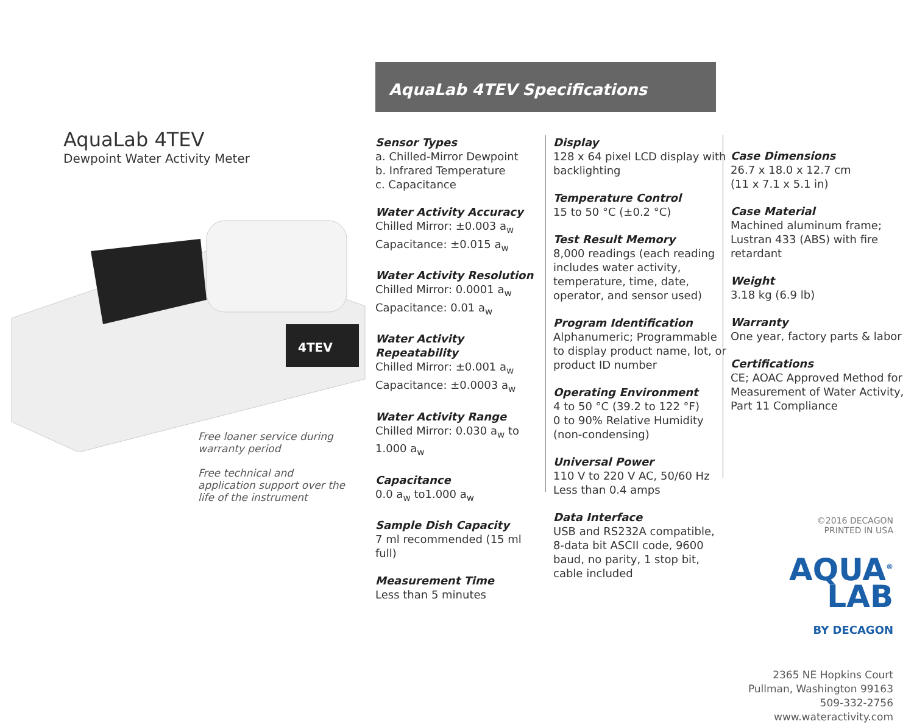AquaLab 4TEV
Dewpoint Water Activity Meter
4TEV
Free loaner service during warranty period
Free technical and application support over the life of the instrument
AquaLab 4TEV Specifications
Sensor Types
a. Chilled-Mirror Dewpoint
b. Infrared Temperature
c. Capacitance
Water Activity Accuracy
Chilled Mirror: ±0.003 a<sub>w</sub>
Capacitance: ±0.015 a<sub>w</sub>
Water Activity Resolution
Chilled Mirror: 0.0001 a<sub>w</sub>
Capacitance: 0.01 a<sub>w</sub>
Water Activity Repeatability
Chilled Mirror: ±0.001 a<sub>w</sub>
Capacitance: ±0.0003 a<sub>w</sub>
Water Activity Range
Chilled Mirror: 0.030 a<sub>w</sub> to 1.000 a<sub>w</sub>
Capacitance
0.0 a<sub>w</sub> to1.000 a<sub>w</sub>
Sample Dish Capacity
7 ml recommended (15 ml full)
Measurement Time
Less than 5 minutes
Display
128 x 64 pixel LCD display with backlighting
Temperature Control
15 to 50 °C (±0.2 °C)
Test Result Memory
8,000 readings (each reading includes water activity, temperature, time, date, operator, and sensor used)
Program Identification
Alphanumeric; Programmable to display product name, lot, or product ID number
Operating Environment
4 to 50 °C (39.2 to 122 °F)
0 to 90% Relative Humidity (non-condensing)
Universal Power
110 V to 220 V AC, 50/60 Hz
Less than 0.4 amps
Data Interface
USB and RS232A compatible, 8-data bit ASCII code, 9600 baud, no parity, 1 stop bit, cable included
Case Dimensions
26.7 x 18.0 x 12.7 cm
(11 x 7.1 x 5.1 in)
Case Material
Machined aluminum frame; Lustran 433 (ABS) with fire retardant
Weight
3.18 kg (6.9 lb)
Warranty
One year, factory parts & labor
Certifications
CE; AOAC Approved Method for Measurement of Water Activity, Part 11 Compliance
©2016 DECAGON
PRINTED IN USA
AQUA<sup>®</sup>
LAB
BY DECAGON
2365 NE Hopkins Court
Pullman, Washington 99163
509-332-2756
www.wateractivity.com